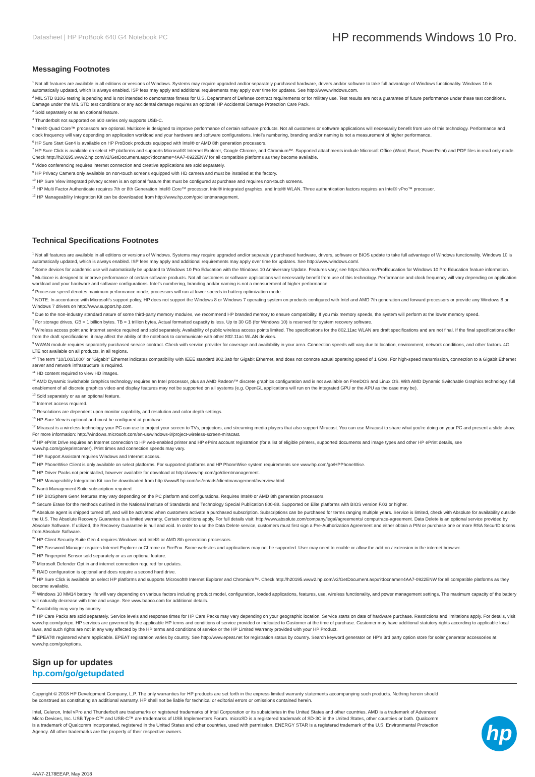Datasheet | HP ProBook 640 G4 Notebook PC
HP recommends Windows 10 Pro.
Messaging Footnotes
<sup>1</sup> Not all features are available in all editions or versions of Windows. Systems may require upgraded and/or separately purchased hardware, drivers and/or software to take full advantage of Windows functionality. Windows 10 is automatically updated, which is always enabled. ISP fees may apply and additional requirements may apply over time for updates. See http://www.windows.com.
<sup>2</sup> MIL STD 810G testing is pending and is not intended to demonstrate fitness for U.S. Department of Defense contract requirements or for military use. Test results are not a guarantee of future performance under these test conditions. Damage under the MIL STD test conditions or any accidental damage requires an optional HP Accidental Damage Protection Care Pack.
<sup>3</sup> Sold separately or as an optional feature.
<sup>4</sup> Thunderbolt not supported on 600 series only supports USB-C.
<sup>5</sup> Intel® Quad Core™ processors are optional. Multicore is designed to improve performance of certain software products. Not all customers or software applications will necessarily benefit from use of this technology. Performance and clock frequency will vary depending on application workload and your hardware and software configurations. Intel’s numbering, branding and/or naming is not a measurement of higher performance.
<sup>6</sup> HP Sure Start Gen4 is available on HP ProBook products equipped with Intel® or AMD 8th generation processors.
<sup>7</sup> HP Sure Click is available on select HP platforms and supports Microsoft® Internet Explorer, Google Chrome, and Chromium™. Supported attachments include Microsoft Office (Word, Excel, PowerPoint) and PDF files in read only mode. Check http://h20195.www2.hp.com/v2/GetDocument.aspx?docname=4AA7-0922ENW for all compatible platforms as they become available.
<sup>8</sup> Video conferencing requires internet connection and creative applications are sold separately.
<sup>9</sup> HP Privacy Camera only available on non-touch screens equipped with HD camera and must be installed at the factory.
<sup>10</sup> HP Sure View integrated privacy screen is an optional feature that must be configured at purchase and requires non-touch screens.
<sup>11</sup> HP Multi Factor Authenticate requires 7th or 8th Generation Intel® Core™ processor, Intel® integrated graphics, and Intel® WLAN. Three authentication factors requires an Intel® vPro™ processor.
<sup>12</sup> HP Manageability Integration Kit can be downloaded from http://www.hp.com/go/clientmanagement.
Technical Specifications Footnotes
<sup>1</sup> Not all features are available in all editions or versions of Windows. Systems may require upgraded and/or separately purchased hardware, drivers, software or BIOS update to take full advantage of Windows functionality. Windows 10 is automatically updated, which is always enabled. ISP fees may apply and additional requirements may apply over time for updates. See http://www.windows.com/.
<sup>2</sup> Some devices for academic use will automatically be updated to Windows 10 Pro Education with the Windows 10 Anniversary Update. Features vary; see https://aka.ms/ProEducation for Windows 10 Pro Education feature information.
<sup>3</sup> Multicore is designed to improve performance of certain software products. Not all customers or software applications will necessarily benefit from use of this technology. Performance and clock frequency will vary depending on application workload and your hardware and software configurations. Intel’s numbering, branding and/or naming is not a measurement of higher performance.
<sup>4</sup> Processor speed denotes maximum performance mode; processors will run at lower speeds in battery optimization mode.
<sup>5</sup> NOTE: In accordance with Microsoft’s support policy, HP does not support the Windows 8 or Windows 7 operating system on products configured with Intel and AMD 7th generation and forward processors or provide any Windows 8 or Windows 7 drivers on http://www.support.hp.com.
<sup>6</sup> Due to the non-industry standard nature of some third-party memory modules, we recommend HP branded memory to ensure compatibility. If you mix memory speeds, the system will perform at the lower memory speed.
<sup>7</sup> For storage drives, GB = 1 billion bytes. TB = 1 trillion bytes. Actual formatted capacity is less. Up to 30 GB (for Windows 10) is reserved for system recovery software.
<sup>8</sup> Wireless access point and Internet service required and sold separately. Availability of public wireless access points limited. The specifications for the 802.11ac WLAN are draft specifications and are not final. If the final specifications differ from the draft specifications, it may affect the ability of the notebook to communicate with other 802.11ac WLAN devices.
<sup>9</sup> WWAN module requires separately purchased service contract. Check with service provider for coverage and availability in your area. Connection speeds will vary due to location, environment, network conditions, and other factors. 4G LTE not available on all products, in all regions.
<sup>10</sup> The term "10/100/1000" or "Gigabit" Ethernet indicates compatibility with IEEE standard 802.3ab for Gigabit Ethernet, and does not connote actual operating speed of 1 Gb/s. For high-speed transmission, connection to a Gigabit Ethernet server and network infrastructure is required.
<sup>11</sup> HD content required to view HD images.
<sup>12</sup> AMD Dynamic Switchable Graphics technology requires an Intel processor, plus an AMD Radeon™ discrete graphics configuration and is not available on FreeDOS and Linux OS. With AMD Dynamic Switchable Graphics technology, full enablement of all discrete graphics video and display features may not be supported on all systems (e.g. OpenGL applications will run on the integrated GPU or the APU as the case may be).
<sup>13</sup> Sold separately or as an optional feature.
<sup>14</sup> Internet access required.
<sup>15</sup> Resolutions are dependent upon monitor capability, and resolution and color depth settings.
<sup>16</sup> HP Sure View is optional and must be configured at purchase.
<sup>17</sup> Miracast is a wireless technology your PC can use to project your screen to TVs, projectors, and streaming media players that also support Miracast. You can use Miracast to share what you’re doing on your PC and present a slide show. For more information: http://windows.microsoft.com/en-us/windows-8/project-wireless-screen-miracast.
<sup>18</sup> HP ePrint Drive requires an Internet connection to HP web-enabled printer and HP ePrint account registration (for a list of eligible printers, supported documents and image types and other HP ePrint details, see www.hp.com/go/eprintcenter). Print times and connection speeds may vary.
<sup>19</sup> HP Support Assistant requires Windows and Internet access.
<sup>20</sup> HP PhoneWise Client is only available on select platforms. For supported platforms and HP PhoneWise system requirements see www.hp.com/go/HPPhoneWise.
<sup>21</sup> HP Driver Packs not preinstalled, however available for download at http://www.hp.com/go/clientmanagement.
<sup>22</sup> HP Manageability Integration Kit can be downloaded from http://www8.hp.com/us/en/ads/clientmanagement/overview.html
<sup>23</sup> Ivanti Management Suite subscription required.
<sup>24</sup> HP BIOSphere Gen4 features may vary depending on the PC platform and configurations. Requires Intel® or AMD 8th generation processors.
<sup>25</sup> Secure Erase for the methods outlined in the National Institute of Standards and Technology Special Publication 800-88. Supported on Elite platforms with BIOS version F.03 or higher.
<sup>26</sup> Absolute agent is shipped turned off, and will be activated when customers activate a purchased subscription. Subscriptions can be purchased for terms ranging multiple years. Service is limited, check with Absolute for availability outside the U.S. The Absolute Recovery Guarantee is a limited warranty. Certain conditions apply. For full details visit: http://www.absolute.com/company/legal/agreements/ computrace-agreement. Data Delete is an optional service provided by Absolute Software. If utilized, the Recovery Guarantee is null and void. In order to use the Data Delete service, customers must first sign a Pre-Authorization Agreement and either obtain a PIN or purchase one or more RSA SecurID tokens from Absolute Software.
<sup>27</sup> HP Client Security Suite Gen 4 requires Windows and Intel® or AMD 8th generation processors.
<sup>28</sup> HP Password Manager requires Internet Explorer or Chrome or FireFox. Some websites and applications may not be supported. User may need to enable or allow the add-on / extension in the internet browser.
<sup>29</sup> HP Fingerprint Sensor sold separately or as an optional feature.
<sup>30</sup> Microsoft Defender Opt in and internet connection required for updates.
<sup>31</sup> RAID configuration is optional and does require a second hard drive.
<sup>32</sup> HP Sure Click is available on select HP platforms and supports Microsoft® Internet Explorer and Chromium™. Check http://h20195.www2.hp.com/v2/GetDocument.aspx?docname=4AA7-0922ENW for all compatible platforms as they become available.
<sup>33</sup> Windows 10 MM14 battery life will vary depending on various factors including product model, configuration, loaded applications, features, use, wireless functionality, and power management settings. The maximum capacity of the battery will naturally decrease with time and usage. See www.bapco.com for additional details.
<sup>34</sup> Availability may vary by country.
<sup>35</sup> HP Care Packs are sold separately. Service levels and response times for HP Care Packs may vary depending on your geographic location. Service starts on date of hardware purchase. Restrictions and limitations apply. For details, visit www.hp.com/go/cpc. HP services are governed by the applicable HP terms and conditions of service provided or indicated to Customer at the time of purchase. Customer may have additional statutory rights according to applicable local laws, and such rights are not in any way affected by the HP terms and conditions of service or the HP Limited Warranty provided with your HP Product.
<sup>36</sup> EPEAT® registered where applicable. EPEAT registration varies by country. See http://www.epeat.net for registration status by country. Search keyword generator on HP’s 3rd party option store for solar generator accessories at www.hp.com/go/options.
Sign up for updates
hp.com/go/getupdated
Copyright © 2018 HP Development Company, L.P. The only warranties for HP products are set forth in the express limited warranty statements accompanying such products. Nothing herein should be construed as constituting an additional warranty. HP shall not be liable for technical or editorial errors or omissions contained herein.
Intel, Celeron, Intel vPro and Thunderbolt are trademarks or registered trademarks of Intel Corporation or its subsidiaries in the United States and other countries. AMD is a trademark of Advanced Micro Devices, Inc. USB Type-C™ and USB-C™ are trademarks of USB Implementers Forum. microSD is a registered trademark of SD-3C in the United States, other countries or both. Qualcomm is a trademark of Qualcomm Incorporated, registered in the United States and other countries, used with permission. ENERGY STAR is a registered trademark of the U.S. Environmental Protection Agency. All other trademarks are the property of their respective owners.
4AA7-2178EEAP, May 2018
hp